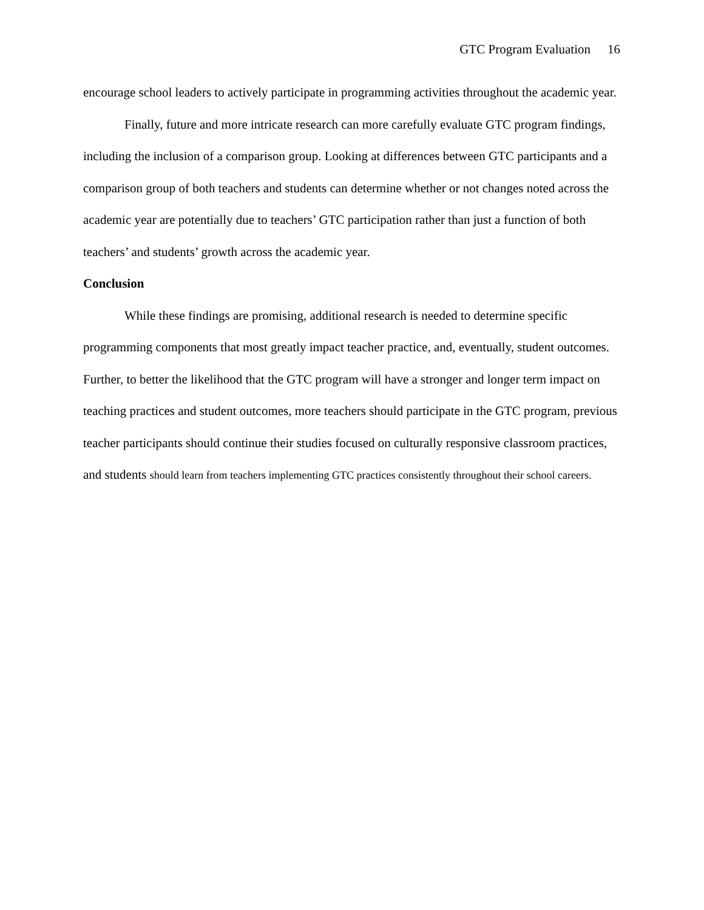GTC Program Evaluation 16
encourage school leaders to actively participate in programming activities throughout the academic year.
Finally, future and more intricate research can more carefully evaluate GTC program findings, including the inclusion of a comparison group. Looking at differences between GTC participants and a comparison group of both teachers and students can determine whether or not changes noted across the academic year are potentially due to teachers’ GTC participation rather than just a function of both teachers’ and students’ growth across the academic year.
Conclusion
While these findings are promising, additional research is needed to determine specific programming components that most greatly impact teacher practice, and, eventually, student outcomes. Further, to better the likelihood that the GTC program will have a stronger and longer term impact on teaching practices and student outcomes, more teachers should participate in the GTC program, previous teacher participants should continue their studies focused on culturally responsive classroom practices, and students should learn from teachers implementing GTC practices consistently throughout their school careers.